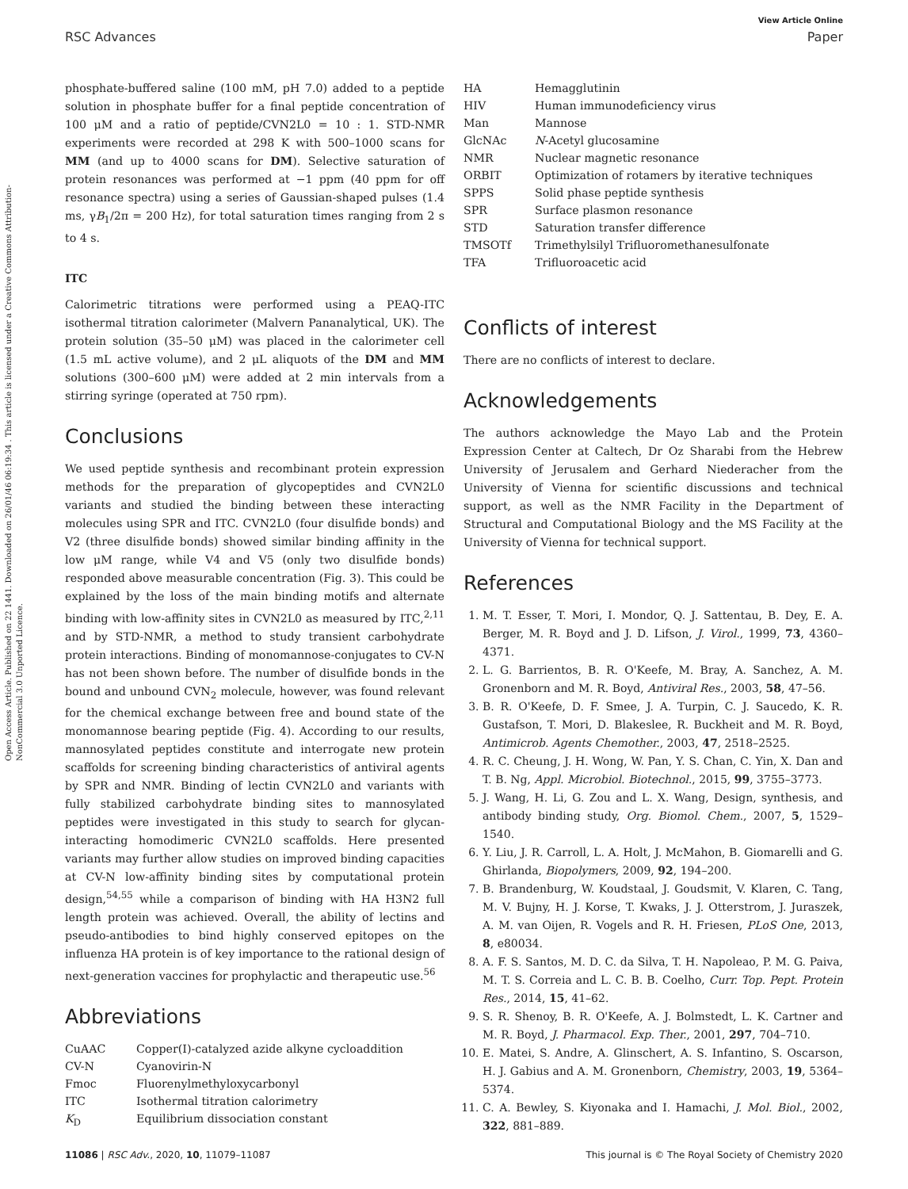View Article Online
RSC Advances Paper
Open Access Article. Published on 22 1441. Downloaded on 26/01/46 06:19:34 . This article is licensed under a Creative Commons Attribution-NonCommercial 3.0 Unported Licence.
phosphate-buffered saline (100 mM, pH 7.0) added to a peptide solution in phosphate buffer for a final peptide concentration of 100 μM and a ratio of peptide/CVN2L0 = 10 : 1. STD-NMR experiments were recorded at 298 K with 500–1000 scans for MM (and up to 4000 scans for DM). Selective saturation of protein resonances was performed at −1 ppm (40 ppm for off resonance spectra) using a series of Gaussian-shaped pulses (1.4 ms, γB<sub>1</sub>/2π = 200 Hz), for total saturation times ranging from 2 s to 4 s.
ITC
Calorimetric titrations were performed using a PEAQ-ITC isothermal titration calorimeter (Malvern Pananalytical, UK). The protein solution (35–50 μM) was placed in the calorimeter cell (1.5 mL active volume), and 2 μL aliquots of the DM and MM solutions (300–600 μM) were added at 2 min intervals from a stirring syringe (operated at 750 rpm).
Conclusions
We used peptide synthesis and recombinant protein expression methods for the preparation of glycopeptides and CVN2L0 variants and studied the binding between these interacting molecules using SPR and ITC. CVN2L0 (four disulfide bonds) and V2 (three disulfide bonds) showed similar binding affinity in the low μM range, while V4 and V5 (only two disulfide bonds) responded above measurable concentration (Fig. 3). This could be explained by the loss of the main binding motifs and alternate binding with low-affinity sites in CVN2L0 as measured by ITC,<sup>2,11</sup> and by STD-NMR, a method to study transient carbohydrate protein interactions. Binding of monomannose-conjugates to CV-N has not been shown before. The number of disulfide bonds in the bound and unbound CVN<sub>2</sub> molecule, however, was found relevant for the chemical exchange between free and bound state of the monomannose bearing peptide (Fig. 4). According to our results, mannosylated peptides constitute and interrogate new protein scaffolds for screening binding characteristics of antiviral agents by SPR and NMR. Binding of lectin CVN2L0 and variants with fully stabilized carbohydrate binding sites to mannosylated peptides were investigated in this study to search for glycan-interacting homodimeric CVN2L0 scaffolds. Here presented variants may further allow studies on improved binding capacities at CV-N low-affinity binding sites by computational protein design,<sup>54,55</sup> while a comparison of binding with HA H3N2 full length protein was achieved. Overall, the ability of lectins and pseudo-antibodies to bind highly conserved epitopes on the influenza HA protein is of key importance to the rational design of next-generation vaccines for prophylactic and therapeutic use.<sup>56</sup>
Abbreviations
| CuAAC | Copper(I)-catalyzed azide alkyne cycloaddition |
| CV-N | Cyanovirin-N |
| Fmoc | Fluorenylmethyloxycarbonyl |
| ITC | Isothermal titration calorimetry |
| K<sub>D</sub> | Equilibrium dissociation constant |
| HA | Hemagglutinin |
| HIV | Human immunodeficiency virus |
| Man | Mannose |
| GlcNAc | N -Acetyl glucosamine |
| NMR | Nuclear magnetic resonance |
| ORBIT | Optimization of rotamers by iterative techniques |
| SPPS | Solid phase peptide synthesis |
| SPR | Surface plasmon resonance |
| STD | Saturation transfer difference |
| TMSOTf | Trimethylsilyl Trifluoromethanesulfonate |
| TFA | Trifluoroacetic acid |
Conflicts of interest
There are no conflicts of interest to declare.
Acknowledgements
The authors acknowledge the Mayo Lab and the Protein Expression Center at Caltech, Dr Oz Sharabi from the Hebrew University of Jerusalem and Gerhard Niederacher from the University of Vienna for scientific discussions and technical support, as well as the NMR Facility in the Department of Structural and Computational Biology and the MS Facility at the University of Vienna for technical support.
References
1. M. T. Esser, T. Mori, I. Mondor, Q. J. Sattentau, B. Dey, E. A. Berger, M. R. Boyd and J. D. Lifson, J. Virol., 1999, 73, 4360–4371.
2. L. G. Barrientos, B. R. O'Keefe, M. Bray, A. Sanchez, A. M. Gronenborn and M. R. Boyd, Antiviral Res., 2003, 58, 47–56.
3. B. R. O'Keefe, D. F. Smee, J. A. Turpin, C. J. Saucedo, K. R. Gustafson, T. Mori, D. Blakeslee, R. Buckheit and M. R. Boyd, Antimicrob. Agents Chemother., 2003, 47, 2518–2525.
4. R. C. Cheung, J. H. Wong, W. Pan, Y. S. Chan, C. Yin, X. Dan and T. B. Ng, Appl. Microbiol. Biotechnol., 2015, 99, 3755–3773.
5. J. Wang, H. Li, G. Zou and L. X. Wang, Design, synthesis, and antibody binding study, Org. Biomol. Chem., 2007, 5, 1529–1540.
6. Y. Liu, J. R. Carroll, L. A. Holt, J. McMahon, B. Giomarelli and G. Ghirlanda, Biopolymers, 2009, 92, 194–200.
7. B. Brandenburg, W. Koudstaal, J. Goudsmit, V. Klaren, C. Tang, M. V. Bujny, H. J. Korse, T. Kwaks, J. J. Otterstrom, J. Juraszek, A. M. van Oijen, R. Vogels and R. H. Friesen, PLoS One, 2013, 8, e80034.
8. A. F. S. Santos, M. D. C. da Silva, T. H. Napoleao, P. M. G. Paiva, M. T. S. Correia and L. C. B. B. Coelho, Curr. Top. Pept. Protein Res., 2014, 15, 41–62.
9. S. R. Shenoy, B. R. O'Keefe, A. J. Bolmstedt, L. K. Cartner and M. R. Boyd, J. Pharmacol. Exp. Ther., 2001, 297, 704–710.
10. E. Matei, S. Andre, A. Glinschert, A. S. Infantino, S. Oscarson, H. J. Gabius and A. M. Gronenborn, Chemistry, 2003, 19, 5364–5374.
11. C. A. Bewley, S. Kiyonaka and I. Hamachi, J. Mol. Biol., 2002, 322, 881–889.
11086 | RSC Adv., 2020, 10, 11079–11087 This journal is © The Royal Society of Chemistry 2020